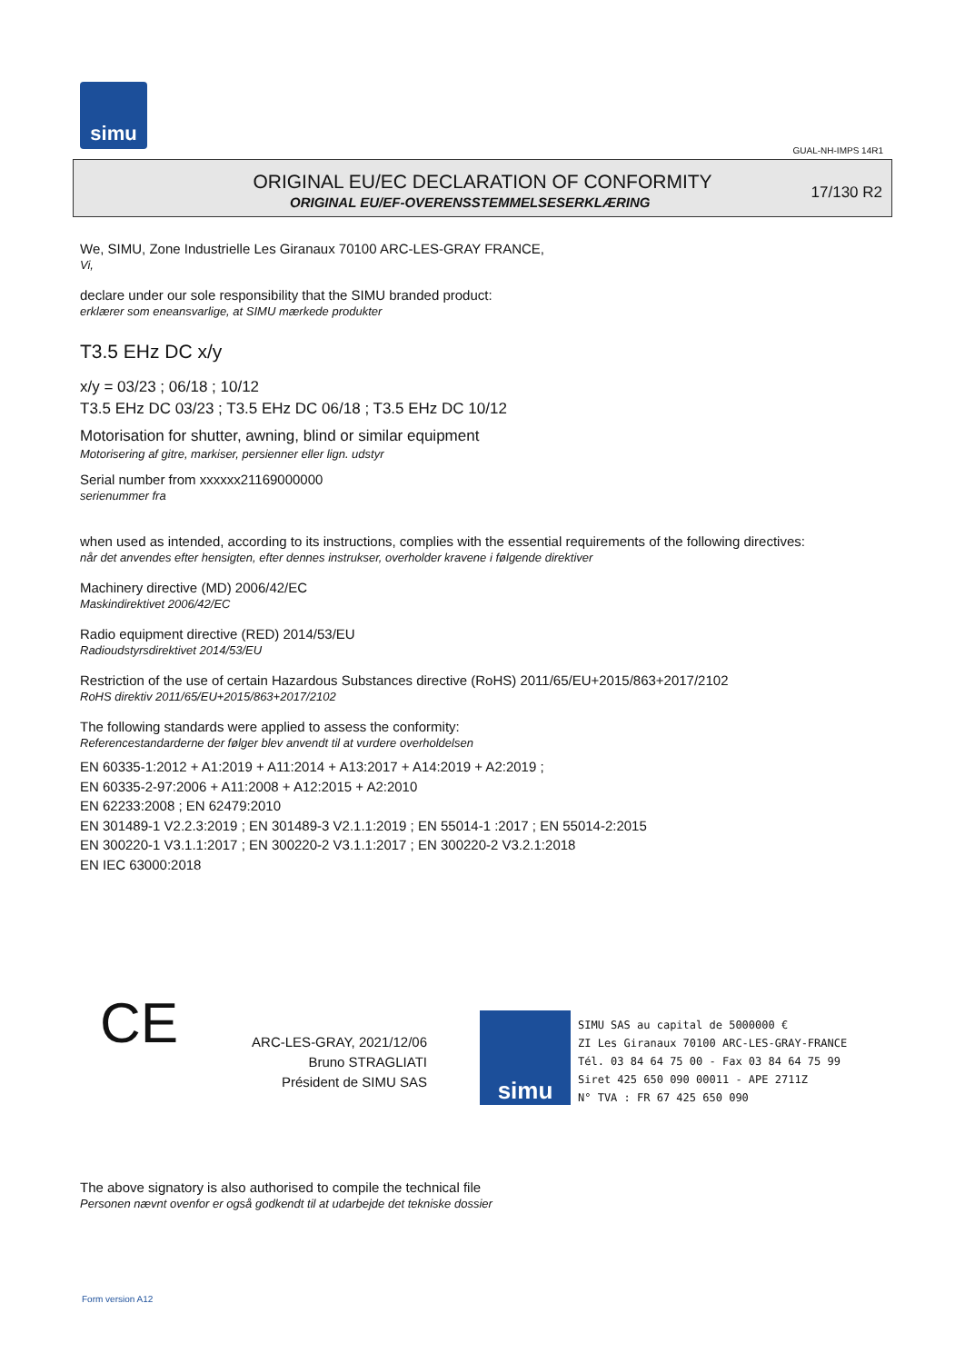simu
GUAL-NH-IMPS 14R1
ORIGINAL EU/EC DECLARATION OF CONFORMITY
ORIGINAL EU/EF-OVERENSSTEMMELSESERKLÆRING
17/130 R2
We, SIMU, Zone Industrielle Les Giranaux 70100 ARC-LES-GRAY FRANCE,
Vi,
declare under our sole responsibility that the SIMU branded product:
erklærer som eneansvarlige, at SIMU mærkede produkter
T3.5 EHz DC x/y
x/y = 03/23 ; 06/18 ; 10/12
T3.5 EHz DC 03/23 ; T3.5 EHz DC 06/18 ; T3.5 EHz DC 10/12
Motorisation for shutter, awning, blind or similar equipment
Motorisering af gitre, markiser, persienner eller lign. udstyr
Serial number from xxxxxx21169000000
serienummer fra
when used as intended, according to its instructions, complies with the essential requirements of the following directives:
når det anvendes efter hensigten, efter dennes instrukser, overholder kravene i følgende direktiver
Machinery directive (MD) 2006/42/EC
Maskindirektivet 2006/42/EC
Radio equipment directive (RED) 2014/53/EU
Radioudstyrsdirektivet 2014/53/EU
Restriction of the use of certain Hazardous Substances directive (RoHS) 2011/65/EU+2015/863+2017/2102
RoHS direktiv 2011/65/EU+2015/863+2017/2102
The following standards were applied to assess the conformity:
Referencestandarderne der følger blev anvendt til at vurdere overholdelsen
EN 60335-1:2012 + A1:2019 + A11:2014 + A13:2017 + A14:2019 + A2:2019 ;
EN 60335-2-97:2006 + A11:2008 + A12:2015 + A2:2010
EN 62233:2008 ; EN 62479:2010
EN 301489-1 V2.2.3:2019 ; EN 301489-3 V2.1.1:2019 ; EN 55014-1 :2017 ; EN 55014-2:2015
EN 300220-1 V3.1.1:2017 ; EN 300220-2 V3.1.1:2017 ; EN 300220-2 V3.2.1:2018
EN IEC 63000:2018
CE
ARC-LES-GRAY, 2021/12/06
Bruno STRAGLIATI
Président de SIMU SAS
simu
SIMU SAS au capital de 5000000 €
ZI Les Giranaux 70100 ARC-LES-GRAY-FRANCE
Tél. 03 84 64 75 00 - Fax 03 84 64 75 99
Siret 425 650 090 00011 - APE 2711Z
N° TVA : FR 67 425 650 090
The above signatory is also authorised to compile the technical file
Personen nævnt ovenfor er også godkendt til at udarbejde det tekniske dossier
Form version A12